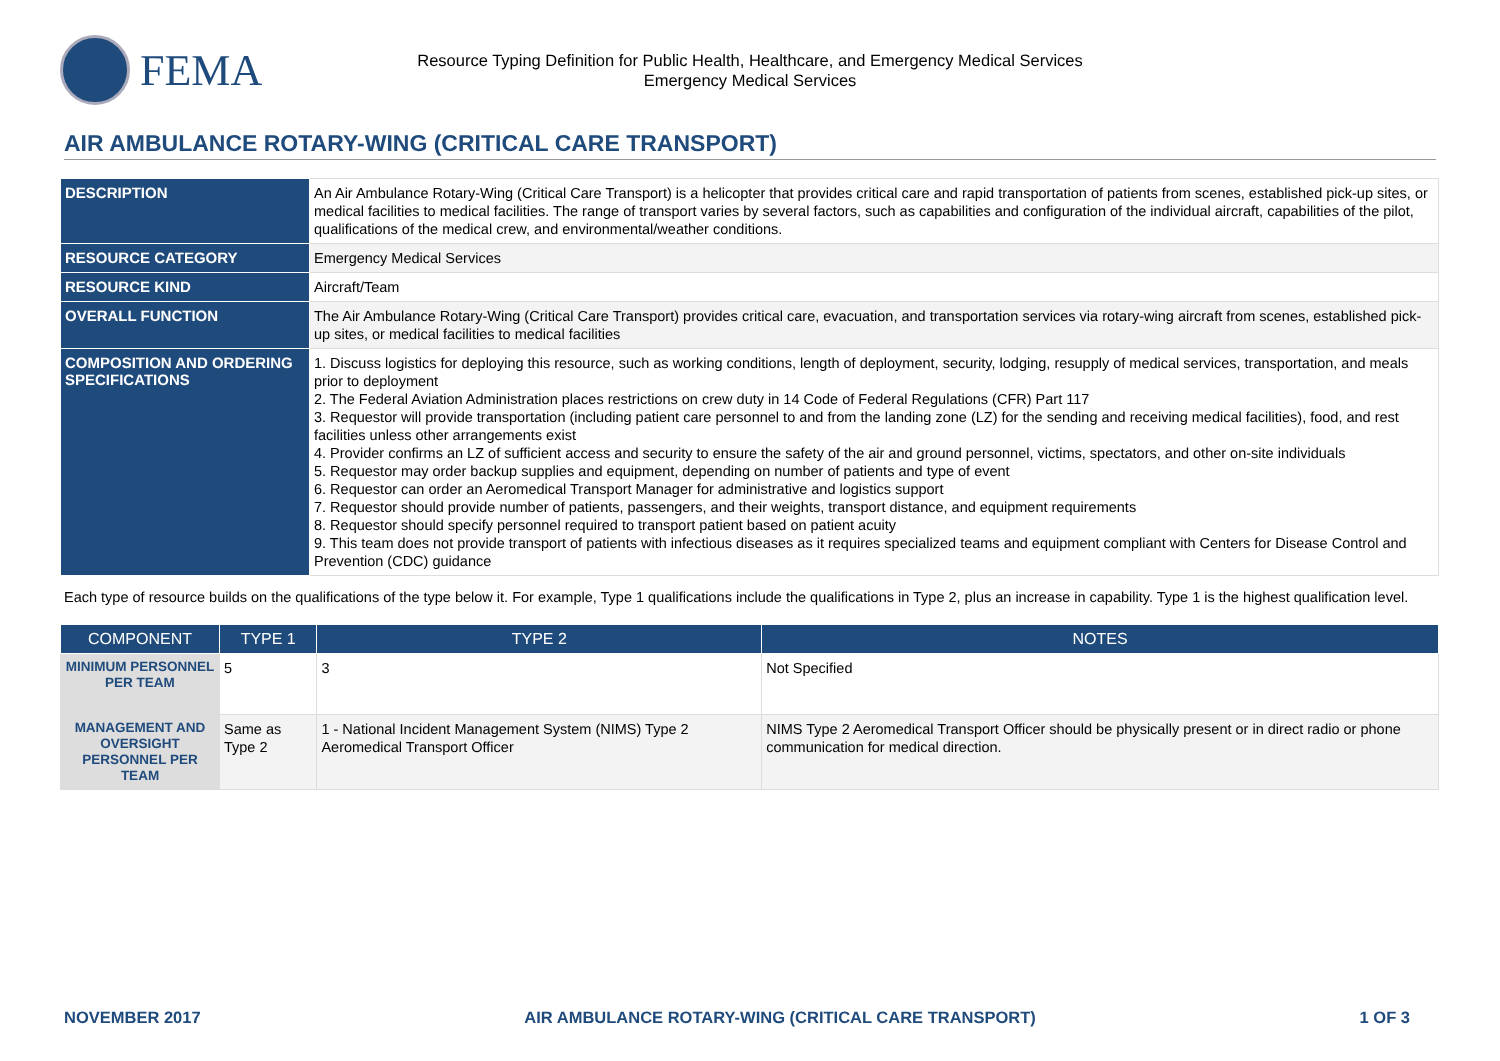FEMA
Resource Typing Definition for Public Health, Healthcare, and Emergency Medical Services
Emergency Medical Services
AIR AMBULANCE ROTARY-WING (CRITICAL CARE TRANSPORT)
| DESCRIPTION | An Air Ambulance Rotary-Wing (Critical Care Transport) is a helicopter that provides critical care and rapid transportation of patients from scenes, established pick-up sites, or medical facilities to medical facilities. The range of transport varies by several factors, such as capabilities and configuration of the individual aircraft, capabilities of the pilot, qualifications of the medical crew, and environmental/weather conditions. |
| RESOURCE CATEGORY | Emergency Medical Services |
| RESOURCE KIND | Aircraft/Team |
| OVERALL FUNCTION | The Air Ambulance Rotary-Wing (Critical Care Transport) provides critical care, evacuation, and transportation services via rotary-wing aircraft from scenes, established pick-up sites, or medical facilities to medical facilities |
| COMPOSITION AND ORDERING SPECIFICATIONS | 1. Discuss logistics for deploying this resource, such as working conditions, length of deployment, security, lodging, resupply of medical services, transportation, and meals prior to deployment 2. The Federal Aviation Administration places restrictions on crew duty in 14 Code of Federal Regulations (CFR) Part 117 3. Requestor will provide transportation (including patient care personnel to and from the landing zone (LZ) for the sending and receiving medical facilities), food, and rest facilities unless other arrangements exist 4. Provider confirms an LZ of sufficient access and security to ensure the safety of the air and ground personnel, victims, spectators, and other on-site individuals 5. Requestor may order backup supplies and equipment, depending on number of patients and type of event 6. Requestor can order an Aeromedical Transport Manager for administrative and logistics support 7. Requestor should provide number of patients, passengers, and their weights, transport distance, and equipment requirements 8. Requestor should specify personnel required to transport patient based on patient acuity 9. This team does not provide transport of patients with infectious diseases as it requires specialized teams and equipment compliant with Centers for Disease Control and Prevention (CDC) guidance |
Each type of resource builds on the qualifications of the type below it. For example, Type 1 qualifications include the qualifications in Type 2, plus an increase in capability. Type 1 is the highest qualification level.
| COMPONENT | TYPE 1 | TYPE 2 | NOTES |
| --- | --- | --- | --- |
| MINIMUM PERSONNEL PER TEAM | 5 | 3 | Not Specified |
| MANAGEMENT AND OVERSIGHT PERSONNEL PER TEAM | Same as Type 2 | 1 - National Incident Management System (NIMS) Type 2 Aeromedical Transport Officer | NIMS Type 2 Aeromedical Transport Officer should be physically present or in direct radio or phone communication for medical direction. |
NOVEMBER 2017 AIR AMBULANCE ROTARY-WING (CRITICAL CARE TRANSPORT) 1 OF 3